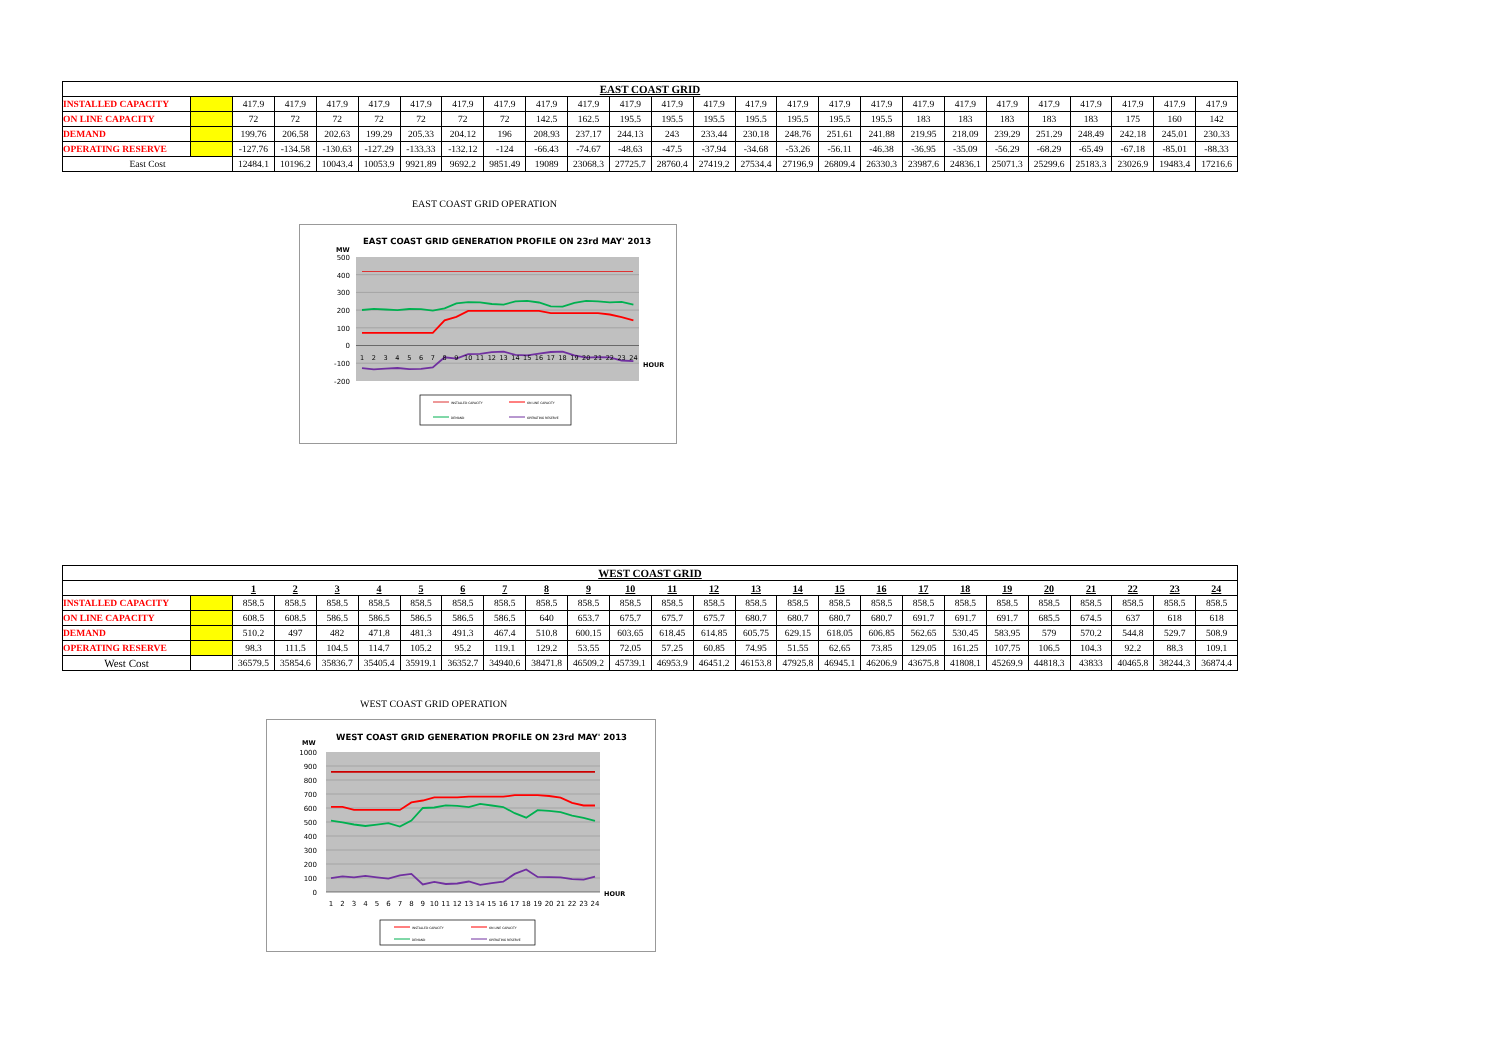| EAST COAST GRID | | | | | | | | | | | | | | | | | | | | | | | | | |
| --- | --- | --- | --- | --- | --- | --- | --- | --- | --- | --- | --- | --- | --- | --- | --- | --- | --- | --- | --- | --- | --- | --- | --- | --- | --- |
| INSTALLED CAPACITY | | 417.9 | 417.9 | 417.9 | 417.9 | 417.9 | 417.9 | 417.9 | 417.9 | 417.9 | 417.9 | 417.9 | 417.9 | 417.9 | 417.9 | 417.9 | 417.9 | 417.9 | 417.9 | 417.9 | 417.9 | 417.9 | 417.9 | 417.9 | 417.9 |
| ON LINE CAPACITY | | 72 | 72 | 72 | 72 | 72 | 72 | 72 | 142.5 | 162.5 | 195.5 | 195.5 | 195.5 | 195.5 | 195.5 | 195.5 | 195.5 | 183 | 183 | 183 | 183 | 183 | 175 | 160 | 142 |
| DEMAND | | 199.76 | 206.58 | 202.63 | 199.29 | 205.33 | 204.12 | 196 | 208.93 | 237.17 | 244.13 | 243 | 233.44 | 230.18 | 248.76 | 251.61 | 241.88 | 219.95 | 218.09 | 239.29 | 251.29 | 248.49 | 242.18 | 245.01 | 230.33 |
| OPERATING RESERVE | | -127.76 | -134.58 | -130.63 | -127.29 | -133.33 | -132.12 | -124 | -66.43 | -74.67 | -48.63 | -47.5 | -37.94 | -34.68 | -53.26 | -56.11 | -46.38 | -36.95 | -35.09 | -56.29 | -68.29 | -65.49 | -67.18 | -85.01 | -88.33 |
| East Cost | | 12484.1 | 10196.2 | 10043.4 | 10053.9 | 9921.89 | 9692.2 | 9851.49 | 19089 | 23068.3 | 27725.7 | 28760.4 | 27419.2 | 27534.4 | 27196.9 | 26809.4 | 26330.3 | 23987.6 | 24836.1 | 25071.3 | 25299.6 | 25183.3 | 23026.9 | 19483.4 | 17216.6 |
EAST COAST GRID OPERATION
EAST COAST GRID GENERATION PROFILE ON 23rd MAY' 2013
MW
500
400
300
200
100
0
-100
-200
1
2
3
4
5
6
7
8
9
10
11
12
13
14
15
16
17
18
19
20
21
22
23
24
HOUR
INSTALLED CAPACITY
ON LINE CAPACITY
DEMAND
OPERATING RESERVE
| WEST COAST GRID | | | | | | | | | | | | | | | | | | | | | | | | | |
| --- | --- | --- | --- | --- | --- | --- | --- | --- | --- | --- | --- | --- | --- | --- | --- | --- | --- | --- | --- | --- | --- | --- | --- | --- | --- |
| | | 1 | 2 | 3 | 4 | 5 | 6 | 7 | 8 | 9 | 10 | 11 | 12 | 13 | 14 | 15 | 16 | 17 | 18 | 19 | 20 | 21 | 22 | 23 | 24 |
| INSTALLED CAPACITY | | 858.5 | 858.5 | 858.5 | 858.5 | 858.5 | 858.5 | 858.5 | 858.5 | 858.5 | 858.5 | 858.5 | 858.5 | 858.5 | 858.5 | 858.5 | 858.5 | 858.5 | 858.5 | 858.5 | 858.5 | 858.5 | 858.5 | 858.5 | 858.5 |
| ON LINE CAPACITY | | 608.5 | 608.5 | 586.5 | 586.5 | 586.5 | 586.5 | 586.5 | 640 | 653.7 | 675.7 | 675.7 | 675.7 | 680.7 | 680.7 | 680.7 | 680.7 | 691.7 | 691.7 | 691.7 | 685.5 | 674.5 | 637 | 618 | 618 |
| DEMAND | | 510.2 | 497 | 482 | 471.8 | 481.3 | 491.3 | 467.4 | 510.8 | 600.15 | 603.65 | 618.45 | 614.85 | 605.75 | 629.15 | 618.05 | 606.85 | 562.65 | 530.45 | 583.95 | 579 | 570.2 | 544.8 | 529.7 | 508.9 |
| OPERATING RESERVE | | 98.3 | 111.5 | 104.5 | 114.7 | 105.2 | 95.2 | 119.1 | 129.2 | 53.55 | 72.05 | 57.25 | 60.85 | 74.95 | 51.55 | 62.65 | 73.85 | 129.05 | 161.25 | 107.75 | 106.5 | 104.3 | 92.2 | 88.3 | 109.1 |
| West Cost | | 36579.5 | 35854.6 | 35836.7 | 35405.4 | 35919.1 | 36352.7 | 34940.6 | 38471.8 | 46509.2 | 45739.1 | 46953.9 | 46451.2 | 46153.8 | 47925.8 | 46945.1 | 46206.9 | 43675.8 | 41808.1 | 45269.9 | 44818.3 | 43833 | 40465.8 | 38244.3 | 36874.4 |
WEST COAST GRID OPERATION
WEST COAST GRID GENERATION PROFILE ON 23rd MAY' 2013
MW
1000
900
800
700
600
500
400
300
200
100
0
1
2
3
4
5
6
7
8
9
10
11
12
13
14
15
16
17
18
19
20
21
22
23
24
HOUR
INSTALLED CAPACITY
ON LINE CAPACITY
DEMAND
OPERATING RESERVE